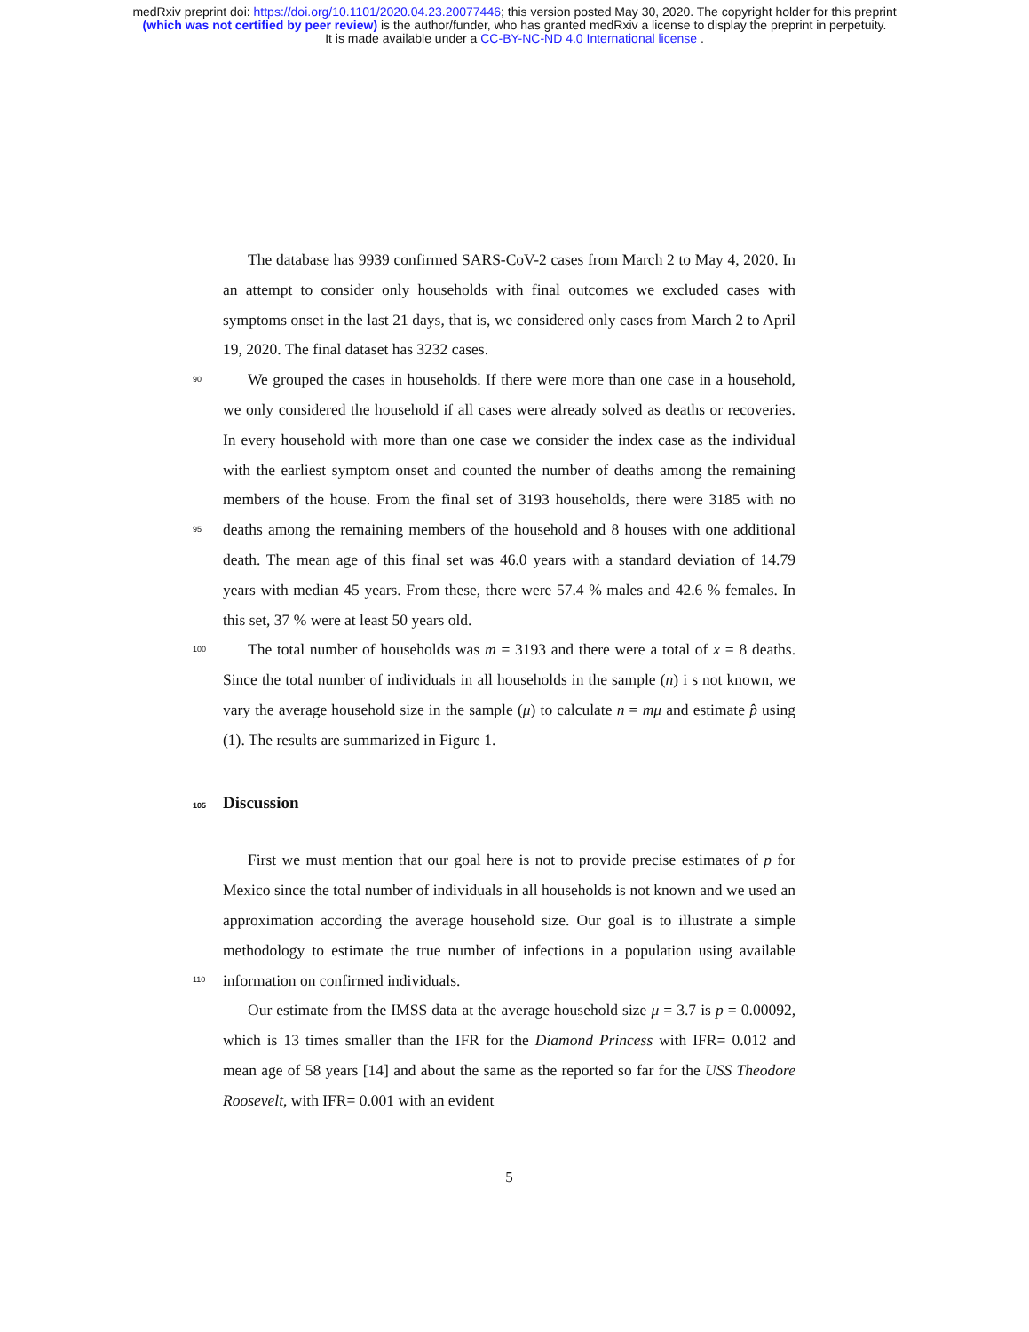medRxiv preprint doi: https://doi.org/10.1101/2020.04.23.20077446; this version posted May 30, 2020. The copyright holder for this preprint
(which was not certified by peer review) is the author/funder, who has granted medRxiv a license to display the preprint in perpetuity.
It is made available under a CC-BY-NC-ND 4.0 International license .
The database has 9939 confirmed SARS-CoV-2 cases from March 2 to May 4, 2020. In an attempt to consider only households with final outcomes we excluded cases with symptoms onset in the last 21 days, that is, we considered only cases from March 2 to April 19, 2020. The final dataset has 3232 cases.
90
95
We grouped the cases in households. If there were more than one case in a household, we only considered the household if all cases were already solved as deaths or recoveries. In every household with more than one case we consider the index case as the individual with the earliest symptom onset and counted the number of deaths among the remaining members of the house. From the final set of 3193 households, there were 3185 with no deaths among the remaining members of the household and 8 houses with one additional death. The mean age of this final set was 46.0 years with a standard deviation of 14.79 years with median 45 years. From these, there were 57.4 % males and 42.6 % females. In this set, 37 % were at least 50 years old.
100
The total number of households was m = 3193 and there were a total of x = 8 deaths. Since the total number of individuals in all households in the sample (n) i s not known, we vary the average household size in the sample (μ) to calculate n = mμ and estimate p̂ using (1). The results are summarized in Figure 1.
105 Discussion
110
First we must mention that our goal here is not to provide precise estimates of p for Mexico since the total number of individuals in all households is not known and we used an approximation according the average household size. Our goal is to illustrate a simple methodology to estimate the true number of infections in a population using available information on confirmed individuals.
Our estimate from the IMSS data at the average household size μ = 3.7 is p = 0.00092, which is 13 times smaller than the IFR for the Diamond Princess with IFR= 0.012 and mean age of 58 years [14] and about the same as the reported so far for the USS Theodore Roosevelt, with IFR= 0.001 with an evident
5